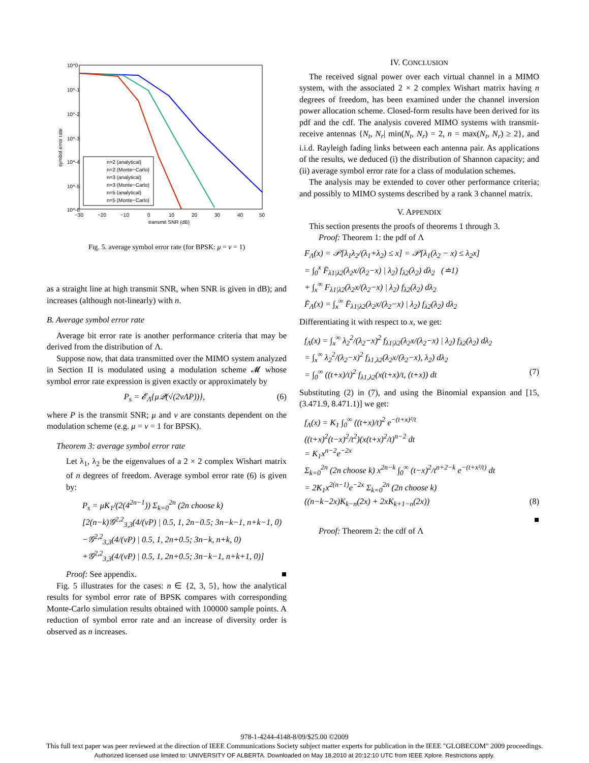10^0
10^-1
10^-2
10^-3
10^-4
10^-5
10^-6
−30
−20
−10
0
10
20
30
40
50
transmit SNR (dB)
symbol error rate
n=2 (analytical)
n=2 (Monte−Carlo)
n=3 (analytical)
n=3 (Monte−Carlo)
n=5 (analytical)
n=5 (Monte−Carlo)
Fig. 5. average symbol error rate (for BPSK: μ = ν = 1)
as a straight line at high transmit SNR, when SNR is given in dB); and increases (although not-linearly) with n.
B. Average symbol error rate
Average bit error rate is another performance criteria that may be derived from the distribution of Λ.
Suppose now, that data transmitted over the MIMO system analyzed in Section II is modulated using a modulation scheme 𝓜 whose symbol error rate expression is given exactly or approximately by
P<sub>s</sub> = 𝓔<sub>Λ</sub>{μ𝒬(√(2νΛP))}, (6)
where P is the transmit SNR; μ and ν are constants dependent on the modulation scheme (e.g. μ = ν = 1 for BPSK).
Theorem 3: average symbol error rate
Let λ<sub>1</sub>, λ<sub>2</sub> be the eigenvalues of a 2 × 2 complex Wishart matrix of n degrees of freedom. Average symbol error rate (6) is given by:
P<sub>s</sub> = μK<sub>1</sub>/(2(4<sup>2n−1</sup>)) Σ<sub>k=0</sub><sup>2n</sup> (2n choose k)
[2(n−k)𝒢<sup>2,2</sup><sub>3,3</sub>(4/(νP) | 0.5, 1, 2n−0.5; 3n−k−1, n+k−1, 0)
−𝒢<sup>2,2</sup><sub>3,3</sub>(4/(νP) | 0.5, 1, 2n+0.5; 3n−k, n+k, 0)
+𝒢<sup>2,2</sup><sub>3,3</sub>(4/(νP) | 0.5, 1, 2n+0.5; 3n−k−1, n+k+1, 0)]
Proof: See appendix. ■
Fig. 5 illustrates for the cases: n ∈ {2, 3, 5}, how the analytical results for symbol error rate of BPSK compares with corresponding Monte-Carlo simulation results obtained with 100000 sample points. A reduction of symbol error rate and an increase of diversity order is observed as n increases.
IV. CONCLUSION
The received signal power over each virtual channel in a MIMO system, with the associated 2 × 2 complex Wishart matrix having n degrees of freedom, has been examined under the channel inversion power allocation scheme. Closed-form results have been derived for its pdf and the cdf. The analysis covered MIMO systems with transmit-receive antennas {N<sub>t</sub>, N<sub>r</sub>| min(N<sub>t</sub>, N<sub>r</sub>) = 2, n = max(N<sub>t</sub>, N<sub>r</sub>) ≥ 2}, and i.i.d. Rayleigh fading links between each antenna pair. As applications of the results, we deduced (i) the distribution of Shannon capacity; and (ii) average symbol error rate for a class of modulation schemes.
The analysis may be extended to cover other performance criteria; and possibly to MIMO systems described by a rank 3 channel matrix.
V. APPENDIX
This section presents the proofs of theorems 1 through 3.
Proof: Theorem 1: the pdf of Λ
F<sub>Λ</sub>(x) = 𝒫[λ<sub>1</sub>λ<sub>2</sub>/(λ<sub>1</sub>+λ<sub>2</sub>) ≤ x] = 𝒫[λ<sub>1</sub>(λ<sub>2</sub> − x) ≤ λ<sub>2</sub>x]
= ∫<sub>0</sub><sup>x</sup> F̄<sub>λ1|λ2</sub>(λ<sub>2</sub>x/(λ<sub>2</sub>−x) | λ<sub>2</sub>) f<sub>λ2</sub>(λ<sub>2</sub>) dλ<sub>2</sub> (≐1)
+ ∫<sub>x</sub><sup>∞</sup> F<sub>λ1|λ2</sub>(λ<sub>2</sub>x/(λ<sub>2</sub>−x) | λ<sub>2</sub>) f<sub>λ2</sub>(λ<sub>2</sub>) dλ<sub>2</sub>
F̄<sub>Λ</sub>(x) = ∫<sub>x</sub><sup>∞</sup> F̄<sub>λ1|λ2</sub>(λ<sub>2</sub>x/(λ<sub>2</sub>−x) | λ<sub>2</sub>) f<sub>λ2</sub>(λ<sub>2</sub>) dλ<sub>2</sub>
Differentiating it with respect to x, we get:
f<sub>Λ</sub>(x) = ∫<sub>x</sub><sup>∞</sup> λ<sub>2</sub><sup>2</sup>/(λ<sub>2</sub>−x)<sup>2</sup> f<sub>λ1|λ2</sub>(λ<sub>2</sub>x/(λ<sub>2</sub>−x) | λ<sub>2</sub>) f<sub>λ2</sub>(λ<sub>2</sub>) dλ<sub>2</sub>
= ∫<sub>x</sub><sup>∞</sup> λ<sub>2</sub><sup>2</sup>/(λ<sub>2</sub>−x)<sup>2</sup> f<sub>λ1,λ2</sub>(λ<sub>2</sub>x/(λ<sub>2</sub>−x), λ<sub>2</sub>) dλ<sub>2</sub>
= ∫<sub>0</sub><sup>∞</sup> ((t+x)/t)<sup>2</sup> f<sub>λ1,λ2</sub>(x(t+x)/t, (t+x)) dt (7)
Substituting (2) in (7), and using the Binomial expansion and [15, (3.471.9, 8.471.1)] we get:
f<sub>Λ</sub>(x) = K<sub>1</sub> ∫<sub>0</sub><sup>∞</sup> ((t+x)/t)<sup>2</sup> e<sup>−(t+x)²/t</sup>
((t+x)<sup>2</sup>(t−x)<sup>2</sup>/t<sup>2</sup>)(x(t+x)<sup>2</sup>/t)<sup>n−2</sup> dt
= K<sub>1</sub>x<sup>n−2</sup>e<sup>−2x</sup>
Σ<sub>k=0</sub><sup>2n</sup> (2n choose k) x<sup>2n−k</sup> ∫<sub>0</sub><sup>∞</sup> (t−x)<sup>2</sup>/t<sup>n+2−k</sup> e<sup>−(t+x²/t)</sup> dt
= 2K<sub>1</sub>x<sup>2(n−1)</sup>e<sup>−2x</sup> Σ<sub>k=0</sub><sup>2n</sup> (2n choose k)
((n−k−2x)K<sub>k−n</sub>(2x) + 2xK<sub>k+1−n</sub>(2x)) (8)
■
Proof: Theorem 2: the cdf of Λ
978-1-4244-4148-8/09/$25.00 ©2009
This full text paper was peer reviewed at the direction of IEEE Communications Society subject matter experts for publication in the IEEE "GLOBECOM" 2009 proceedings.
Authorized licensed use limited to: UNIVERSITY OF ALBERTA. Downloaded on May 18,2010 at 20:12:10 UTC from IEEE Xplore. Restrictions apply.